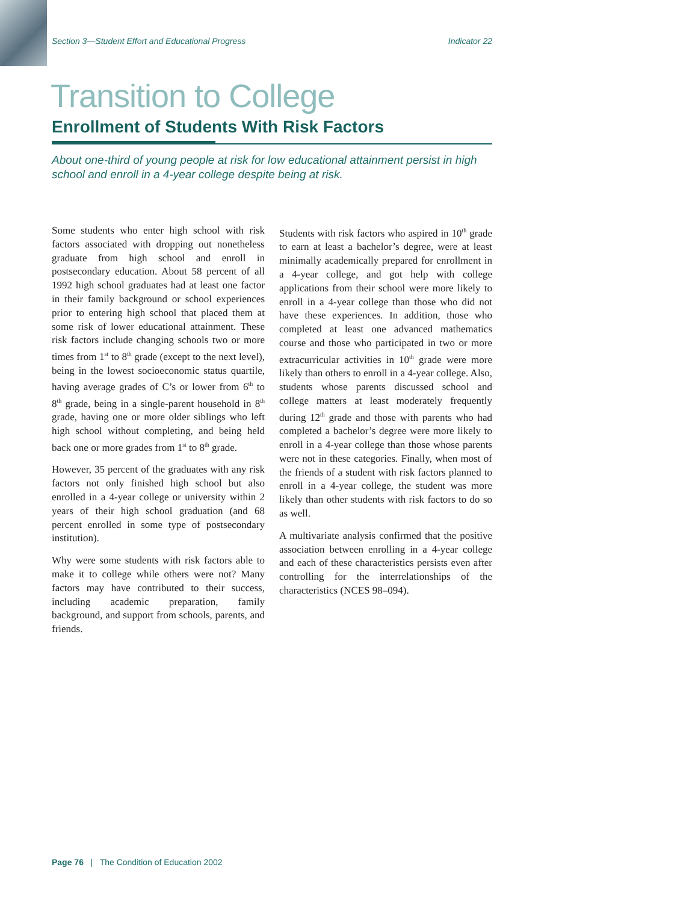Section 3—Student Effort and Educational Progress Indicator 22
Transition to College
Enrollment of Students With Risk Factors
About one-third of young people at risk for low educational attainment persist in high school and enroll in a 4-year college despite being at risk.
Some students who enter high school with risk factors associated with dropping out nonetheless graduate from high school and enroll in postsecondary education. About 58 percent of all 1992 high school graduates had at least one factor in their family background or school experiences prior to entering high school that placed them at some risk of lower educational attainment. These risk factors include changing schools two or more times from 1<sup>st</sup> to 8<sup>th</sup> grade (except to the next level), being in the lowest socioeconomic status quartile, having average grades of C’s or lower from 6<sup>th</sup> to 8<sup>th</sup> grade, being in a single-parent household in 8<sup>th</sup> grade, having one or more older siblings who left high school without completing, and being held back one or more grades from 1<sup>st</sup> to 8<sup>th</sup> grade.
However, 35 percent of the graduates with any risk factors not only finished high school but also enrolled in a 4-year college or university within 2 years of their high school graduation (and 68 percent enrolled in some type of postsecondary institution).
Why were some students with risk factors able to make it to college while others were not? Many factors may have contributed to their success, including academic preparation, family background, and support from schools, parents, and friends.
Students with risk factors who aspired in 10<sup>th</sup> grade to earn at least a bachelor’s degree, were at least minimally academically prepared for enrollment in a 4-year college, and got help with college applications from their school were more likely to enroll in a 4-year college than those who did not have these experiences. In addition, those who completed at least one advanced mathematics course and those who participated in two or more extracurricular activities in 10<sup>th</sup> grade were more likely than others to enroll in a 4-year college. Also, students whose parents discussed school and college matters at least moderately frequently during 12<sup>th</sup> grade and those with parents who had completed a bachelor’s degree were more likely to enroll in a 4-year college than those whose parents were not in these categories. Finally, when most of the friends of a student with risk factors planned to enroll in a 4-year college, the student was more likely than other students with risk factors to do so as well.
A multivariate analysis confirmed that the positive association between enrolling in a 4-year college and each of these characteristics persists even after controlling for the interrelationships of the characteristics (NCES 98–094).
Page 76 | The Condition of Education 2002